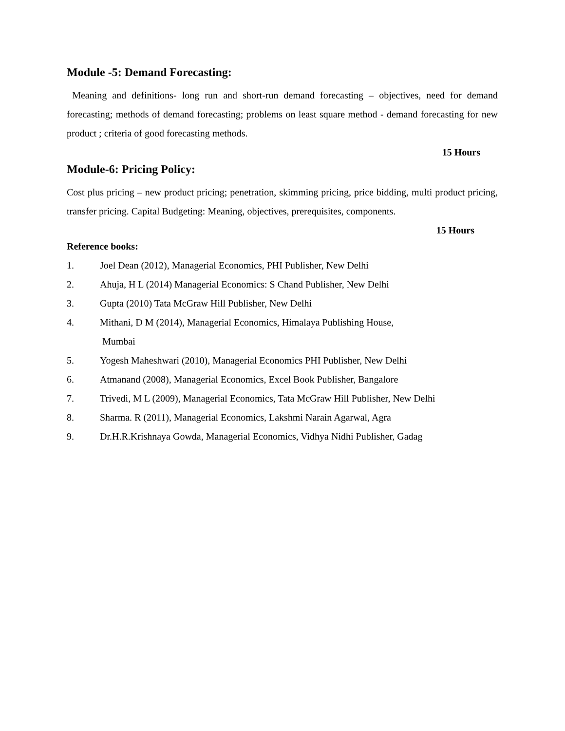Module -5: Demand Forecasting:
Meaning and definitions- long run and short-run demand forecasting – objectives, need for demand forecasting; methods of demand forecasting; problems on least square method - demand forecasting for new product ; criteria of good forecasting methods.
15 Hours
Module-6: Pricing Policy:
Cost plus pricing – new product pricing; penetration, skimming pricing, price bidding, multi product pricing, transfer pricing. Capital Budgeting: Meaning, objectives, prerequisites, components.
15 Hours
Reference books:
1. Joel Dean (2012), Managerial Economics, PHI Publisher, New Delhi
2. Ahuja, H L (2014) Managerial Economics: S Chand Publisher, New Delhi
3. Gupta (2010) Tata McGraw Hill Publisher, New Delhi
4. Mithani, D M (2014), Managerial Economics, Himalaya Publishing House,
Mumbai
5. Yogesh Maheshwari (2010), Managerial Economics PHI Publisher, New Delhi
6. Atmanand (2008), Managerial Economics, Excel Book Publisher, Bangalore
7. Trivedi, M L (2009), Managerial Economics, Tata McGraw Hill Publisher, New Delhi
8. Sharma. R (2011), Managerial Economics, Lakshmi Narain Agarwal, Agra
9. Dr.H.R.Krishnaya Gowda, Managerial Economics, Vidhya Nidhi Publisher, Gadag